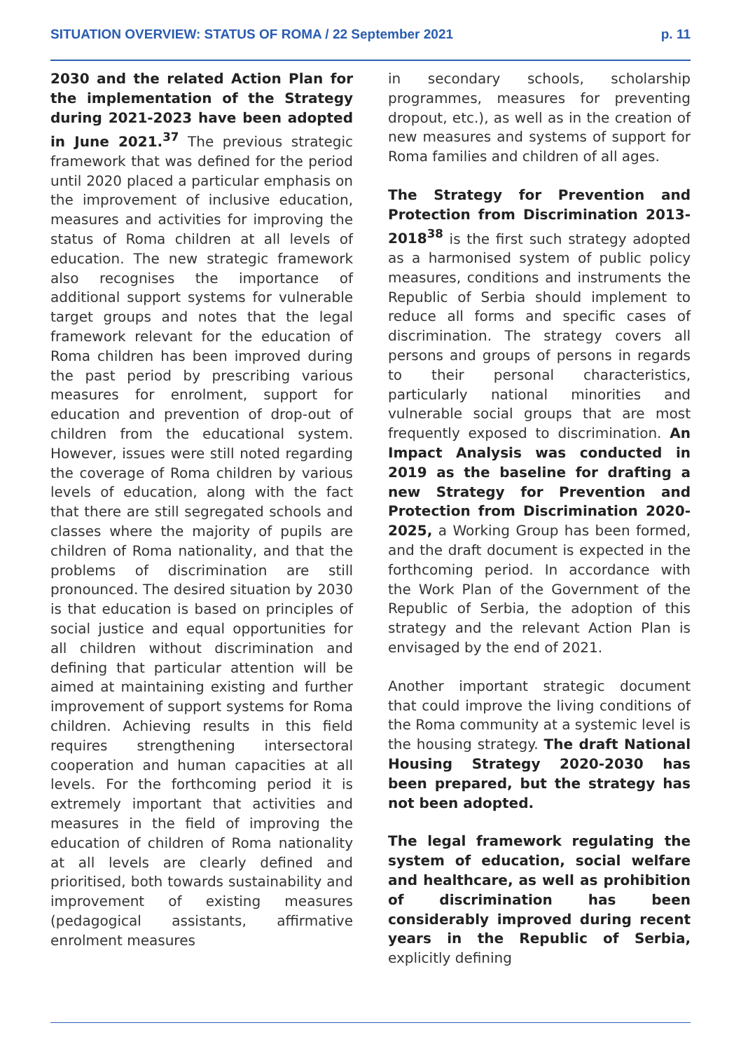SITUATION OVERVIEW: STATUS OF ROMA / 22 September 2021 p. 11
2030 and the related Action Plan for the implementation of the Strategy during 2021-2023 have been adopted in June 2021.<sup>37</sup> The previous strategic framework that was defined for the period until 2020 placed a particular emphasis on the improvement of inclusive education, measures and activities for improving the status of Roma children at all levels of education. The new strategic framework also recognises the importance of additional support systems for vulnerable target groups and notes that the legal framework relevant for the education of Roma children has been improved during the past period by prescribing various measures for enrolment, support for education and prevention of drop-out of children from the educational system. However, issues were still noted regarding the coverage of Roma children by various levels of education, along with the fact that there are still segregated schools and classes where the majority of pupils are children of Roma nationality, and that the problems of discrimination are still pronounced. The desired situation by 2030 is that education is based on principles of social justice and equal opportunities for all children without discrimination and defining that particular attention will be aimed at maintaining existing and further improvement of support systems for Roma children. Achieving results in this field requires strengthening intersectoral cooperation and human capacities at all levels. For the forthcoming period it is extremely important that activities and measures in the field of improving the education of children of Roma nationality at all levels are clearly defined and prioritised, both towards sustainability and improvement of existing measures (pedagogical assistants, affirmative enrolment measures
in secondary schools, scholarship programmes, measures for preventing dropout, etc.), as well as in the creation of new measures and systems of support for Roma families and children of all ages.
The Strategy for Prevention and Protection from Discrimination 2013-2018<sup>38</sup> is the first such strategy adopted as a harmonised system of public policy measures, conditions and instruments the Republic of Serbia should implement to reduce all forms and specific cases of discrimination. The strategy covers all persons and groups of persons in regards to their personal characteristics, particularly national minorities and vulnerable social groups that are most frequently exposed to discrimination. An Impact Analysis was conducted in 2019 as the baseline for drafting a new Strategy for Prevention and Protection from Discrimination 2020-2025, a Working Group has been formed, and the draft document is expected in the forthcoming period. In accordance with the Work Plan of the Government of the Republic of Serbia, the adoption of this strategy and the relevant Action Plan is envisaged by the end of 2021.
Another important strategic document that could improve the living conditions of the Roma community at a systemic level is the housing strategy. The draft National Housing Strategy 2020-2030 has been prepared, but the strategy has not been adopted.
The legal framework regulating the system of education, social welfare and healthcare, as well as prohibition of discrimination has been considerably improved during recent years in the Republic of Serbia, explicitly defining